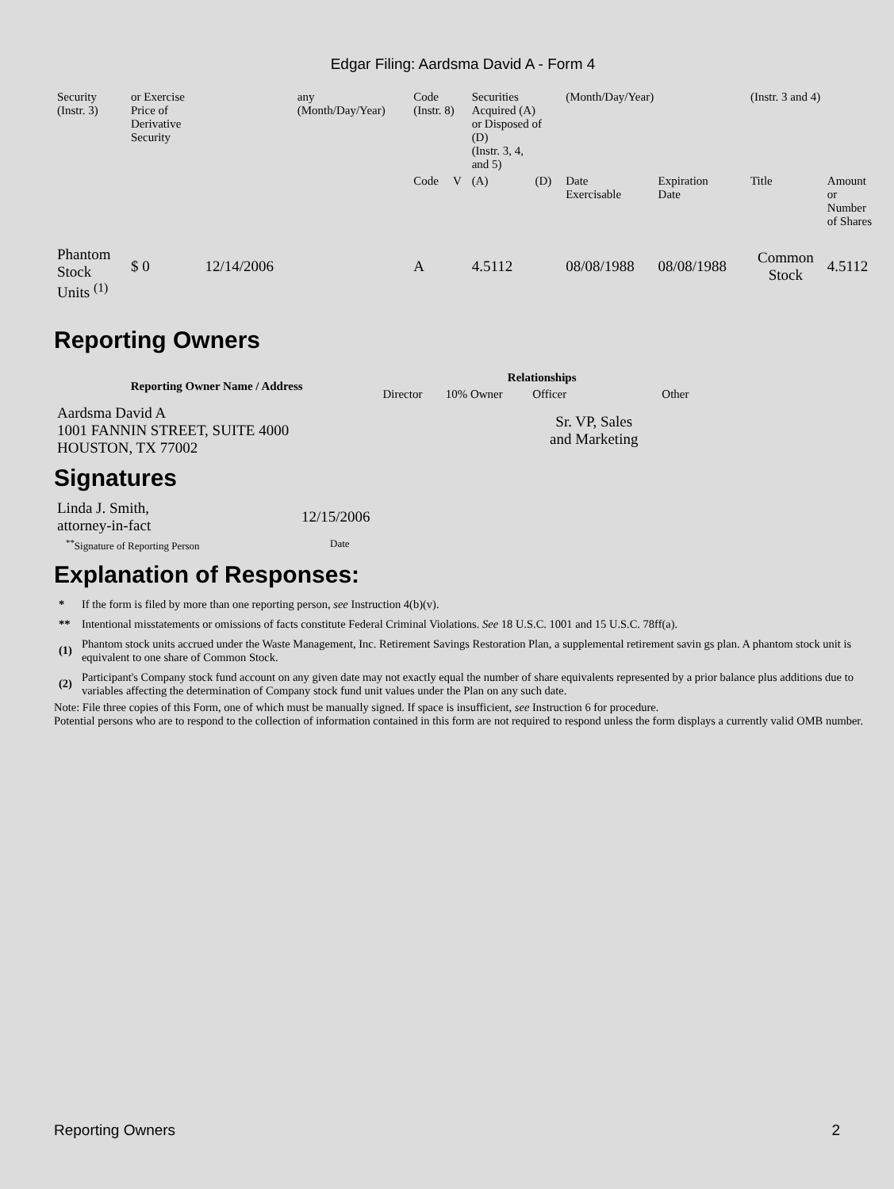Edgar Filing: Aardsma David A - Form 4
| Security (Instr. 3) | or Exercise Price of Derivative Security | | any (Month/Day/Year) | Code (Instr. 8) | | Securities Acquired (A) or Disposed of (D) (Instr. 3, 4, and 5) | | (Month/Day/Year) | | (Instr. 3 and 4) | |
| | | | | Code | V | (A) | (D) | Date Exercisable | Expiration Date | Title | Amount or Number of Shares |
| Phantom Stock Units <sup>(1)</sup> | $ 0 | 12/14/2006 | | A | | 4.5112 | | 08/08/1988 | 08/08/1988 | Common Stock | 4.5112 |
Reporting Owners
| Reporting Owner Name / Address | Relationships | | | |
| --- | --- | --- | --- | --- |
| | Director | 10% Owner | Officer | Other |
| Aardsma David A 1001 FANNIN STREET, SUITE 4000 HOUSTON, TX 77002 | | | Sr. VP, Sales and Marketing | |
Signatures
| Linda J. Smith, attorney-in-fact | 12/15/2006 |
| <sup>**</sup> Signature of Reporting Person | Date |
Explanation of Responses:
| * | If the form is filed by more than one reporting person, see Instruction 4(b)(v). |
| ** | Intentional misstatements or omissions of facts constitute Federal Criminal Violations. See 18 U.S.C. 1001 and 15 U.S.C. 78ff(a). |
| (1) | Phantom stock units accrued under the Waste Management, Inc. Retirement Savings Restoration Plan, a supplemental retirement savin gs plan. A phantom stock unit is equivalent to one share of Common Stock. |
| (2) | Participant's Company stock fund account on any given date may not exactly equal the number of share equivalents represented by a prior balance plus additions due to variables affecting the determination of Company stock fund unit values under the Plan on any such date. |
Note: File three copies of this Form, one of which must be manually signed. If space is insufficient, see Instruction 6 for procedure.
Potential persons who are to respond to the collection of information contained in this form are not required to respond unless the form displays a currently valid OMB number.
Reporting Owners 2